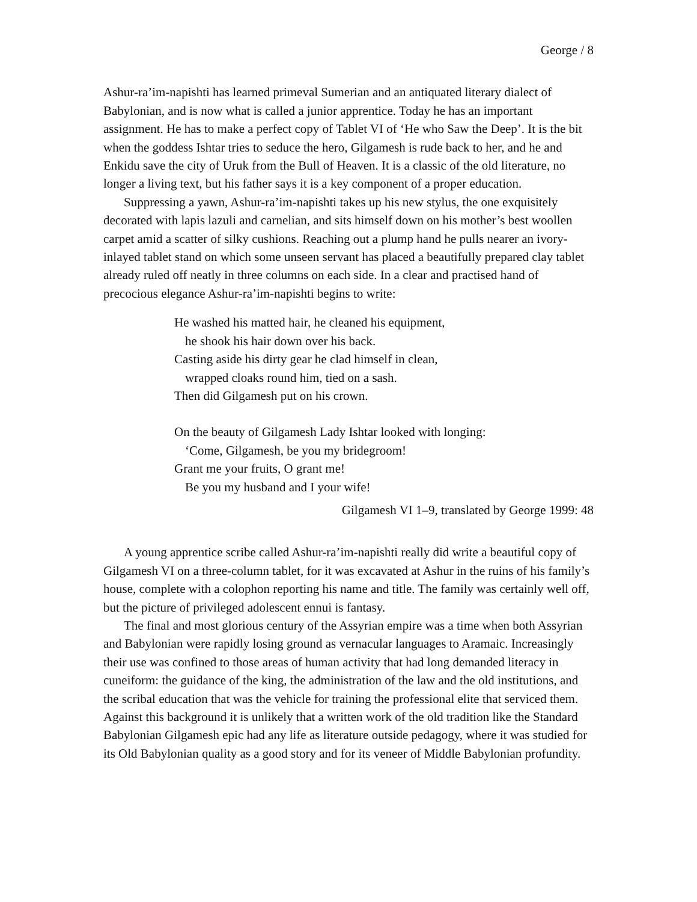George / 8
Ashur-ra’im-napishti has learned primeval Sumerian and an antiquated literary dialect of Babylonian, and is now what is called a junior apprentice. Today he has an important assignment. He has to make a perfect copy of Tablet VI of ‘He who Saw the Deep’. It is the bit when the goddess Ishtar tries to seduce the hero, Gilgamesh is rude back to her, and he and Enkidu save the city of Uruk from the Bull of Heaven. It is a classic of the old literature, no longer a living text, but his father says it is a key component of a proper education.
Suppressing a yawn, Ashur-ra’im-napishti takes up his new stylus, the one exquisitely decorated with lapis lazuli and carnelian, and sits himself down on his mother’s best woollen carpet amid a scatter of silky cushions. Reaching out a plump hand he pulls nearer an ivory-inlayed tablet stand on which some unseen servant has placed a beautifully prepared clay tablet already ruled off neatly in three columns on each side. In a clear and practised hand of precocious elegance Ashur-ra’im-napishti begins to write:
He washed his matted hair, he cleaned his equipment,
he shook his hair down over his back.
Casting aside his dirty gear he clad himself in clean,
wrapped cloaks round him, tied on a sash.
Then did Gilgamesh put on his crown.
On the beauty of Gilgamesh Lady Ishtar looked with longing:
‘Come, Gilgamesh, be you my bridegroom!
Grant me your fruits, O grant me!
Be you my husband and I your wife!
Gilgamesh VI 1–9, translated by George 1999: 48
A young apprentice scribe called Ashur-ra’im-napishti really did write a beautiful copy of Gilgamesh VI on a three-column tablet, for it was excavated at Ashur in the ruins of his family’s house, complete with a colophon reporting his name and title. The family was certainly well off, but the picture of privileged adolescent ennui is fantasy.
The final and most glorious century of the Assyrian empire was a time when both Assyrian and Babylonian were rapidly losing ground as vernacular languages to Aramaic. Increasingly their use was confined to those areas of human activity that had long demanded literacy in cuneiform: the guidance of the king, the administration of the law and the old institutions, and the scribal education that was the vehicle for training the professional elite that serviced them. Against this background it is unlikely that a written work of the old tradition like the Standard Babylonian Gilgamesh epic had any life as literature outside pedagogy, where it was studied for its Old Babylonian quality as a good story and for its veneer of Middle Babylonian profundity.